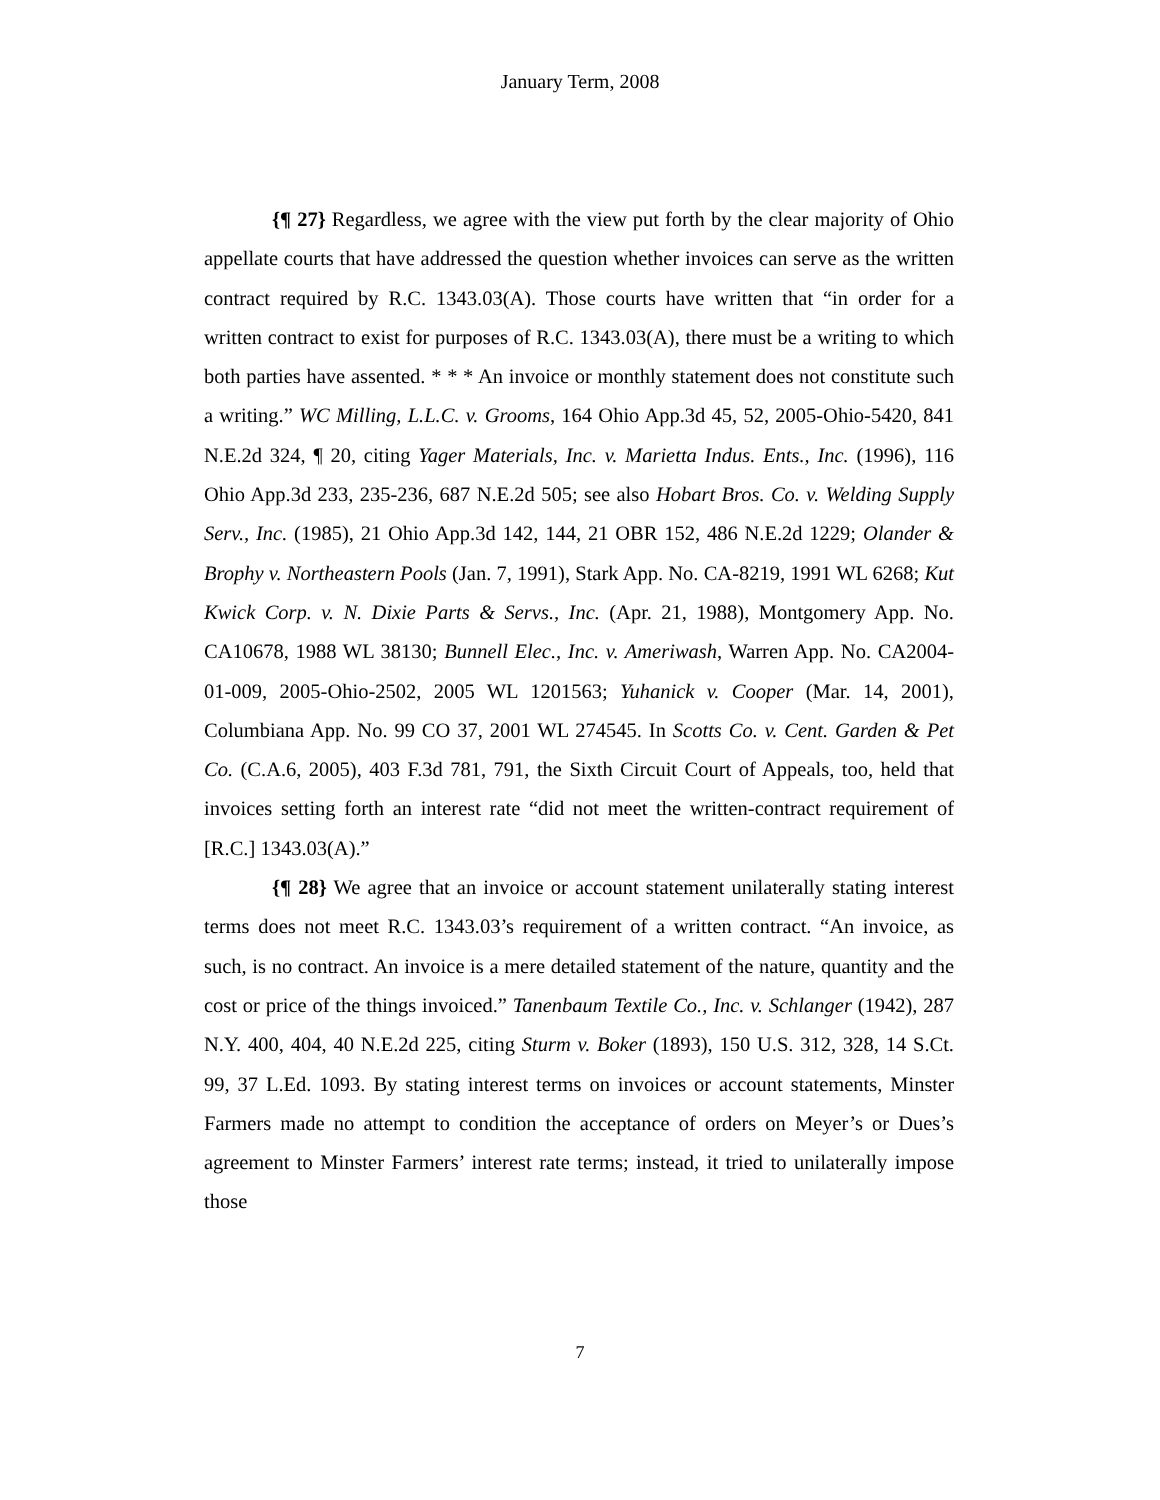January Term, 2008
{¶ 27} Regardless, we agree with the view put forth by the clear majority of Ohio appellate courts that have addressed the question whether invoices can serve as the written contract required by R.C. 1343.03(A). Those courts have written that “in order for a written contract to exist for purposes of R.C. 1343.03(A), there must be a writing to which both parties have assented. * * * An invoice or monthly statement does not constitute such a writing.” WC Milling, L.L.C. v. Grooms, 164 Ohio App.3d 45, 52, 2005-Ohio-5420, 841 N.E.2d 324, ¶ 20, citing Yager Materials, Inc. v. Marietta Indus. Ents., Inc. (1996), 116 Ohio App.3d 233, 235-236, 687 N.E.2d 505; see also Hobart Bros. Co. v. Welding Supply Serv., Inc. (1985), 21 Ohio App.3d 142, 144, 21 OBR 152, 486 N.E.2d 1229; Olander & Brophy v. Northeastern Pools (Jan. 7, 1991), Stark App. No. CA-8219, 1991 WL 6268; Kut Kwick Corp. v. N. Dixie Parts & Servs., Inc. (Apr. 21, 1988), Montgomery App. No. CA10678, 1988 WL 38130; Bunnell Elec., Inc. v. Ameriwash, Warren App. No. CA2004-01-009, 2005-Ohio-2502, 2005 WL 1201563; Yuhanick v. Cooper (Mar. 14, 2001), Columbiana App. No. 99 CO 37, 2001 WL 274545. In Scotts Co. v. Cent. Garden & Pet Co. (C.A.6, 2005), 403 F.3d 781, 791, the Sixth Circuit Court of Appeals, too, held that invoices setting forth an interest rate “did not meet the written-contract requirement of [R.C.] 1343.03(A).”
{¶ 28} We agree that an invoice or account statement unilaterally stating interest terms does not meet R.C. 1343.03’s requirement of a written contract. “An invoice, as such, is no contract. An invoice is a mere detailed statement of the nature, quantity and the cost or price of the things invoiced.” Tanenbaum Textile Co., Inc. v. Schlanger (1942), 287 N.Y. 400, 404, 40 N.E.2d 225, citing Sturm v. Boker (1893), 150 U.S. 312, 328, 14 S.Ct. 99, 37 L.Ed. 1093. By stating interest terms on invoices or account statements, Minster Farmers made no attempt to condition the acceptance of orders on Meyer’s or Dues’s agreement to Minster Farmers’ interest rate terms; instead, it tried to unilaterally impose those
7